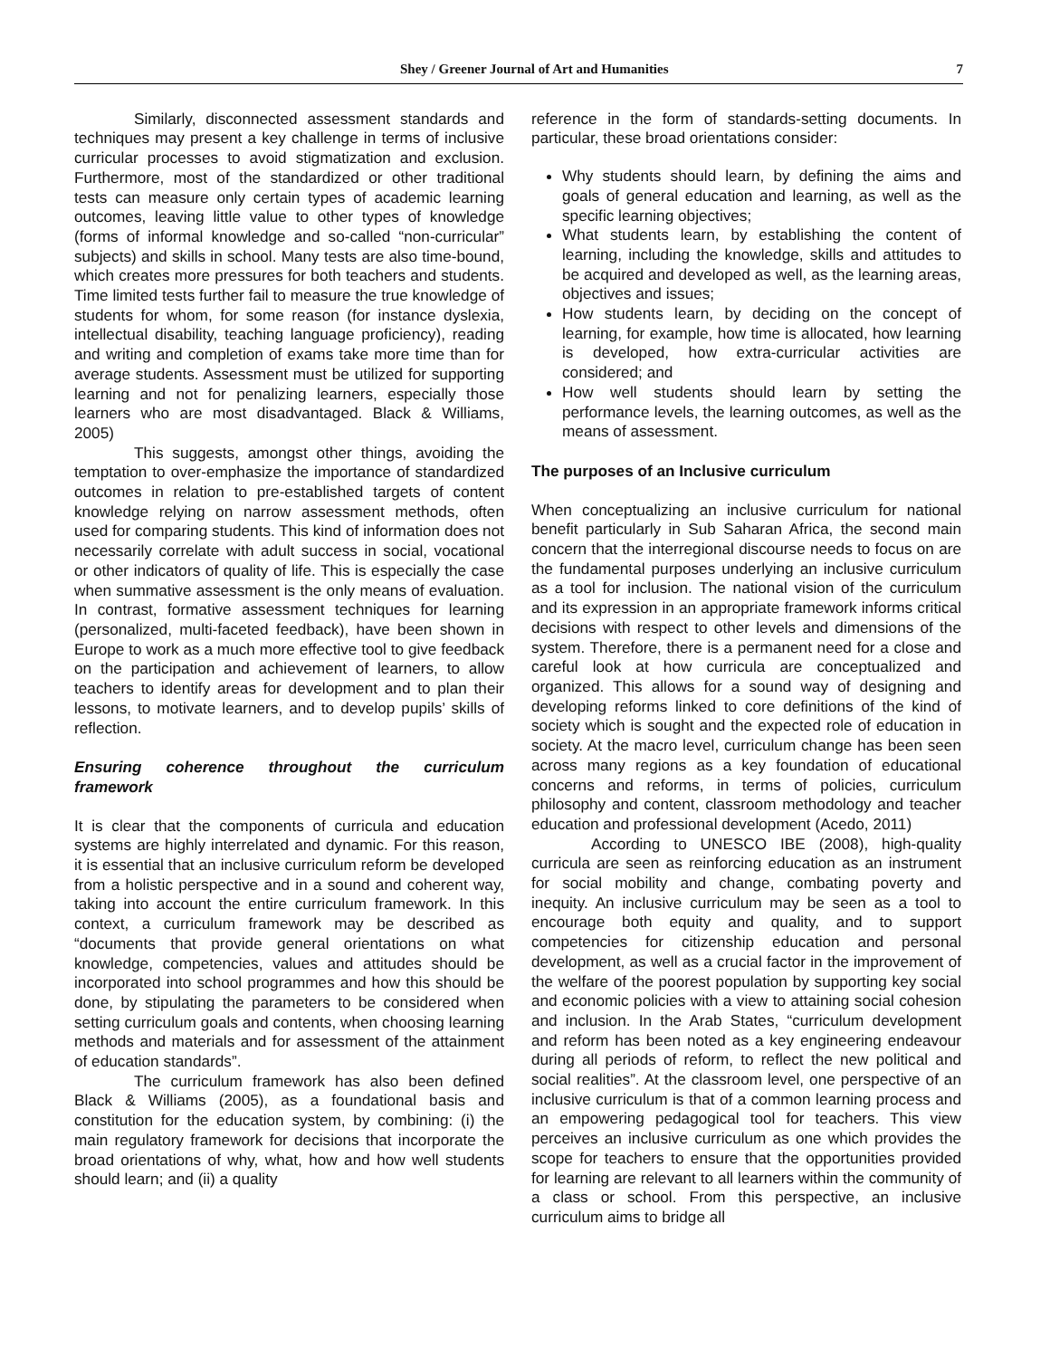Shey / Greener Journal of Art and Humanities 7
Similarly, disconnected assessment standards and techniques may present a key challenge in terms of inclusive curricular processes to avoid stigmatization and exclusion. Furthermore, most of the standardized or other traditional tests can measure only certain types of academic learning outcomes, leaving little value to other types of knowledge (forms of informal knowledge and so-called “non-curricular” subjects) and skills in school. Many tests are also time-bound, which creates more pressures for both teachers and students. Time limited tests further fail to measure the true knowledge of students for whom, for some reason (for instance dyslexia, intellectual disability, teaching language proficiency), reading and writing and completion of exams take more time than for average students. Assessment must be utilized for supporting learning and not for penalizing learners, especially those learners who are most disadvantaged. Black & Williams, 2005)
This suggests, amongst other things, avoiding the temptation to over-emphasize the importance of standardized outcomes in relation to pre-established targets of content knowledge relying on narrow assessment methods, often used for comparing students. This kind of information does not necessarily correlate with adult success in social, vocational or other indicators of quality of life. This is especially the case when summative assessment is the only means of evaluation. In contrast, formative assessment techniques for learning (personalized, multi-faceted feedback), have been shown in Europe to work as a much more effective tool to give feedback on the participation and achievement of learners, to allow teachers to identify areas for development and to plan their lessons, to motivate learners, and to develop pupils’ skills of reflection.
Ensuring coherence throughout the curriculum framework
It is clear that the components of curricula and education systems are highly interrelated and dynamic. For this reason, it is essential that an inclusive curriculum reform be developed from a holistic perspective and in a sound and coherent way, taking into account the entire curriculum framework. In this context, a curriculum framework may be described as “documents that provide general orientations on what knowledge, competencies, values and attitudes should be incorporated into school programmes and how this should be done, by stipulating the parameters to be considered when setting curriculum goals and contents, when choosing learning methods and materials and for assessment of the attainment of education standards”.
The curriculum framework has also been defined Black & Williams (2005), as a foundational basis and constitution for the education system, by combining: (i) the main regulatory framework for decisions that incorporate the broad orientations of why, what, how and how well students should learn; and (ii) a quality
reference in the form of standards-setting documents. In particular, these broad orientations consider:
Why students should learn, by defining the aims and goals of general education and learning, as well as the specific learning objectives;
What students learn, by establishing the content of learning, including the knowledge, skills and attitudes to be acquired and developed as well, as the learning areas, objectives and issues;
How students learn, by deciding on the concept of learning, for example, how time is allocated, how learning is developed, how extra-curricular activities are considered; and
How well students should learn by setting the performance levels, the learning outcomes, as well as the means of assessment.
The purposes of an Inclusive curriculum
When conceptualizing an inclusive curriculum for national benefit particularly in Sub Saharan Africa, the second main concern that the interregional discourse needs to focus on are the fundamental purposes underlying an inclusive curriculum as a tool for inclusion. The national vision of the curriculum and its expression in an appropriate framework informs critical decisions with respect to other levels and dimensions of the system. Therefore, there is a permanent need for a close and careful look at how curricula are conceptualized and organized. This allows for a sound way of designing and developing reforms linked to core definitions of the kind of society which is sought and the expected role of education in society. At the macro level, curriculum change has been seen across many regions as a key foundation of educational concerns and reforms, in terms of policies, curriculum philosophy and content, classroom methodology and teacher education and professional development (Acedo, 2011)
According to UNESCO IBE (2008), high-quality curricula are seen as reinforcing education as an instrument for social mobility and change, combating poverty and inequity. An inclusive curriculum may be seen as a tool to encourage both equity and quality, and to support competencies for citizenship education and personal development, as well as a crucial factor in the improvement of the welfare of the poorest population by supporting key social and economic policies with a view to attaining social cohesion and inclusion. In the Arab States, “curriculum development and reform has been noted as a key engineering endeavour during all periods of reform, to reflect the new political and social realities”. At the classroom level, one perspective of an inclusive curriculum is that of a common learning process and an empowering pedagogical tool for teachers. This view perceives an inclusive curriculum as one which provides the scope for teachers to ensure that the opportunities provided for learning are relevant to all learners within the community of a class or school. From this perspective, an inclusive curriculum aims to bridge all